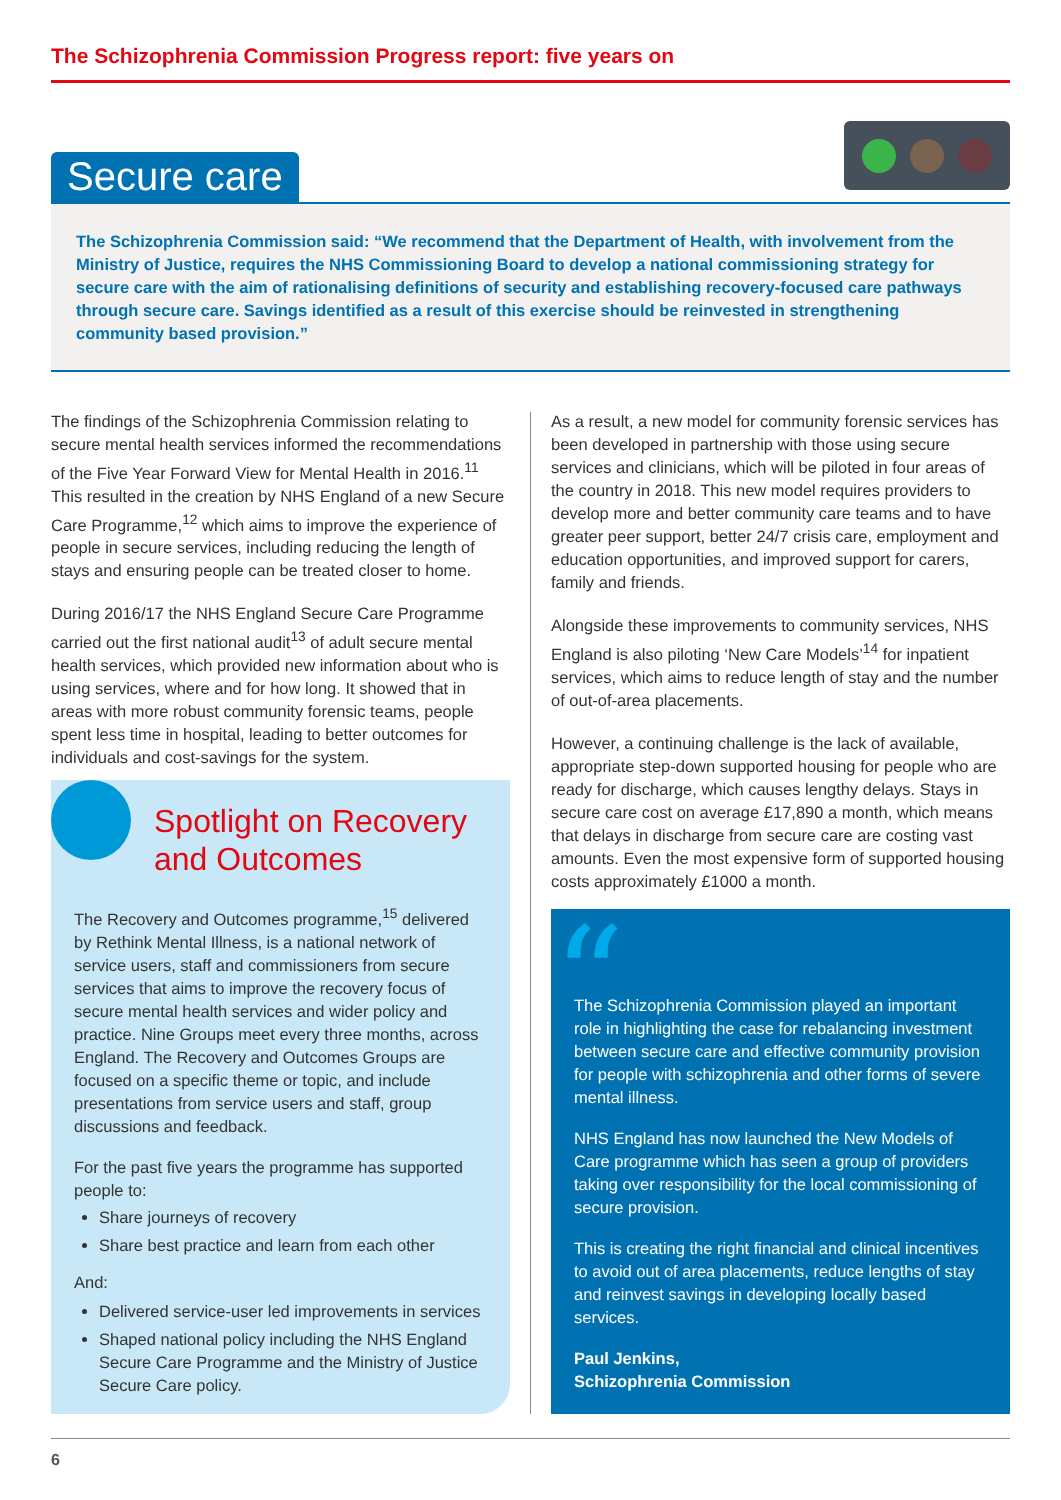The Schizophrenia Commission Progress report: five years on
Secure care
The Schizophrenia Commission said: “We recommend that the Department of Health, with involvement from the Ministry of Justice, requires the NHS Commissioning Board to develop a national commissioning strategy for secure care with the aim of rationalising definitions of security and establishing recovery-focused care pathways through secure care. Savings identified as a result of this exercise should be reinvested in strengthening community based provision.”
The findings of the Schizophrenia Commission relating to secure mental health services informed the recommendations of the Five Year Forward View for Mental Health in 2016.<sup>11</sup> This resulted in the creation by NHS England of a new Secure Care Programme,<sup>12</sup> which aims to improve the experience of people in secure services, including reducing the length of stays and ensuring people can be treated closer to home.
During 2016/17 the NHS England Secure Care Programme carried out the first national audit<sup>13</sup> of adult secure mental health services, which provided new information about who is using services, where and for how long. It showed that in areas with more robust community forensic teams, people spent less time in hospital, leading to better outcomes for individuals and cost-savings for the system.
As a result, a new model for community forensic services has been developed in partnership with those using secure services and clinicians, which will be piloted in four areas of the country in 2018. This new model requires providers to develop more and better community care teams and to have greater peer support, better 24/7 crisis care, employment and education opportunities, and improved support for carers, family and friends.
Alongside these improvements to community services, NHS England is also piloting ‘New Care Models’<sup>14</sup> for inpatient services, which aims to reduce length of stay and the number of out-of-area placements.
However, a continuing challenge is the lack of available, appropriate step-down supported housing for people who are ready for discharge, which causes lengthy delays. Stays in secure care cost on average £17,890 a month, which means that delays in discharge from secure care are costing vast amounts. Even the most expensive form of supported housing costs approximately £1000 a month.
Spotlight on Recovery and Outcomes
The Recovery and Outcomes programme,<sup>15</sup> delivered by Rethink Mental Illness, is a national network of service users, staff and commissioners from secure services that aims to improve the recovery focus of secure mental health services and wider policy and practice. Nine Groups meet every three months, across England. The Recovery and Outcomes Groups are focused on a specific theme or topic, and include presentations from service users and staff, group discussions and feedback.
For the past five years the programme has supported people to:
Share journeys of recovery
Share best practice and learn from each other
And:
Delivered service-user led improvements in services
Shaped national policy including the NHS England Secure Care Programme and the Ministry of Justice Secure Care policy.
“
The Schizophrenia Commission played an important role in highlighting the case for rebalancing investment between secure care and effective community provision for people with schizophrenia and other forms of severe mental illness.
NHS England has now launched the New Models of Care programme which has seen a group of providers taking over responsibility for the local commissioning of secure provision.
This is creating the right financial and clinical incentives to avoid out of area placements, reduce lengths of stay and reinvest savings in developing locally based services.
Paul Jenkins,
Schizophrenia Commission
6